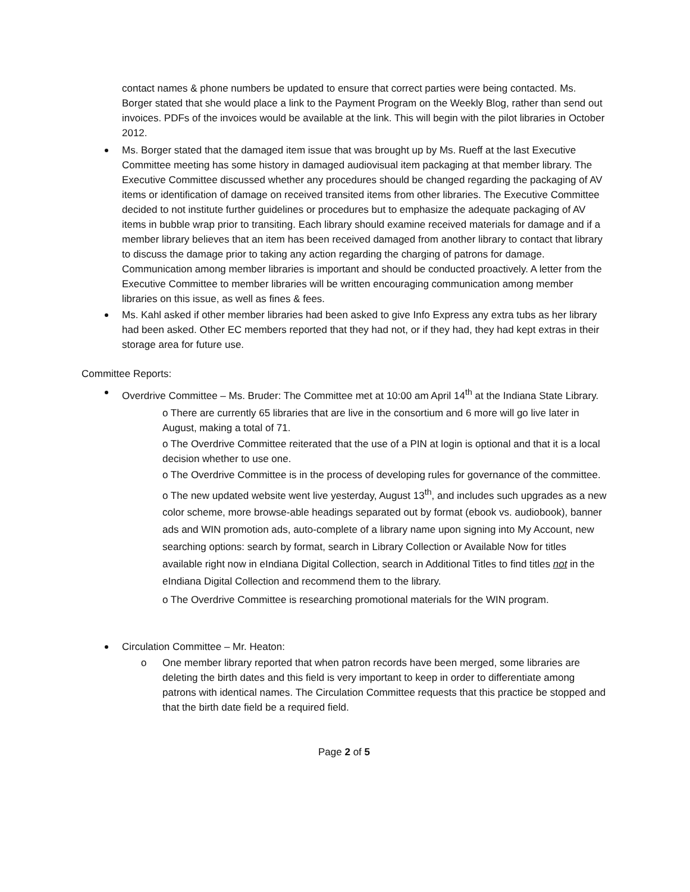contact names & phone numbers be updated to ensure that correct parties were being contacted. Ms. Borger stated that she would place a link to the Payment Program on the Weekly Blog, rather than send out invoices. PDFs of the invoices would be available at the link. This will begin with the pilot libraries in October 2012.
Ms. Borger stated that the damaged item issue that was brought up by Ms. Rueff at the last Executive Committee meeting has some history in damaged audiovisual item packaging at that member library. The Executive Committee discussed whether any procedures should be changed regarding the packaging of AV items or identification of damage on received transited items from other libraries. The Executive Committee decided to not institute further guidelines or procedures but to emphasize the adequate packaging of AV items in bubble wrap prior to transiting. Each library should examine received materials for damage and if a member library believes that an item has been received damaged from another library to contact that library to discuss the damage prior to taking any action regarding the charging of patrons for damage. Communication among member libraries is important and should be conducted proactively. A letter from the Executive Committee to member libraries will be written encouraging communication among member libraries on this issue, as well as fines & fees.
Ms. Kahl asked if other member libraries had been asked to give Info Express any extra tubs as her library had been asked. Other EC members reported that they had not, or if they had, they had kept extras in their storage area for future use.
Committee Reports:
Overdrive Committee – Ms. Bruder: The Committee met at 10:00 am April 14<sup>th</sup> at the Indiana State Library.
o There are currently 65 libraries that are live in the consortium and 6 more will go live later in August, making a total of 71.
o The Overdrive Committee reiterated that the use of a PIN at login is optional and that it is a local decision whether to use one.
o The Overdrive Committee is in the process of developing rules for governance of the committee.
o The new updated website went live yesterday, August 13<sup>th</sup>, and includes such upgrades as a new color scheme, more browse-able headings separated out by format (ebook vs. audiobook), banner ads and WIN promotion ads, auto-complete of a library name upon signing into My Account, new searching options: search by format, search in Library Collection or Available Now for titles available right now in eIndiana Digital Collection, search in Additional Titles to find titles not in the eIndiana Digital Collection and recommend them to the library.
o The Overdrive Committee is researching promotional materials for the WIN program.
Circulation Committee – Mr. Heaton:
o One member library reported that when patron records have been merged, some libraries are deleting the birth dates and this field is very important to keep in order to differentiate among patrons with identical names. The Circulation Committee requests that this practice be stopped and that the birth date field be a required field.
Page 2 of 5